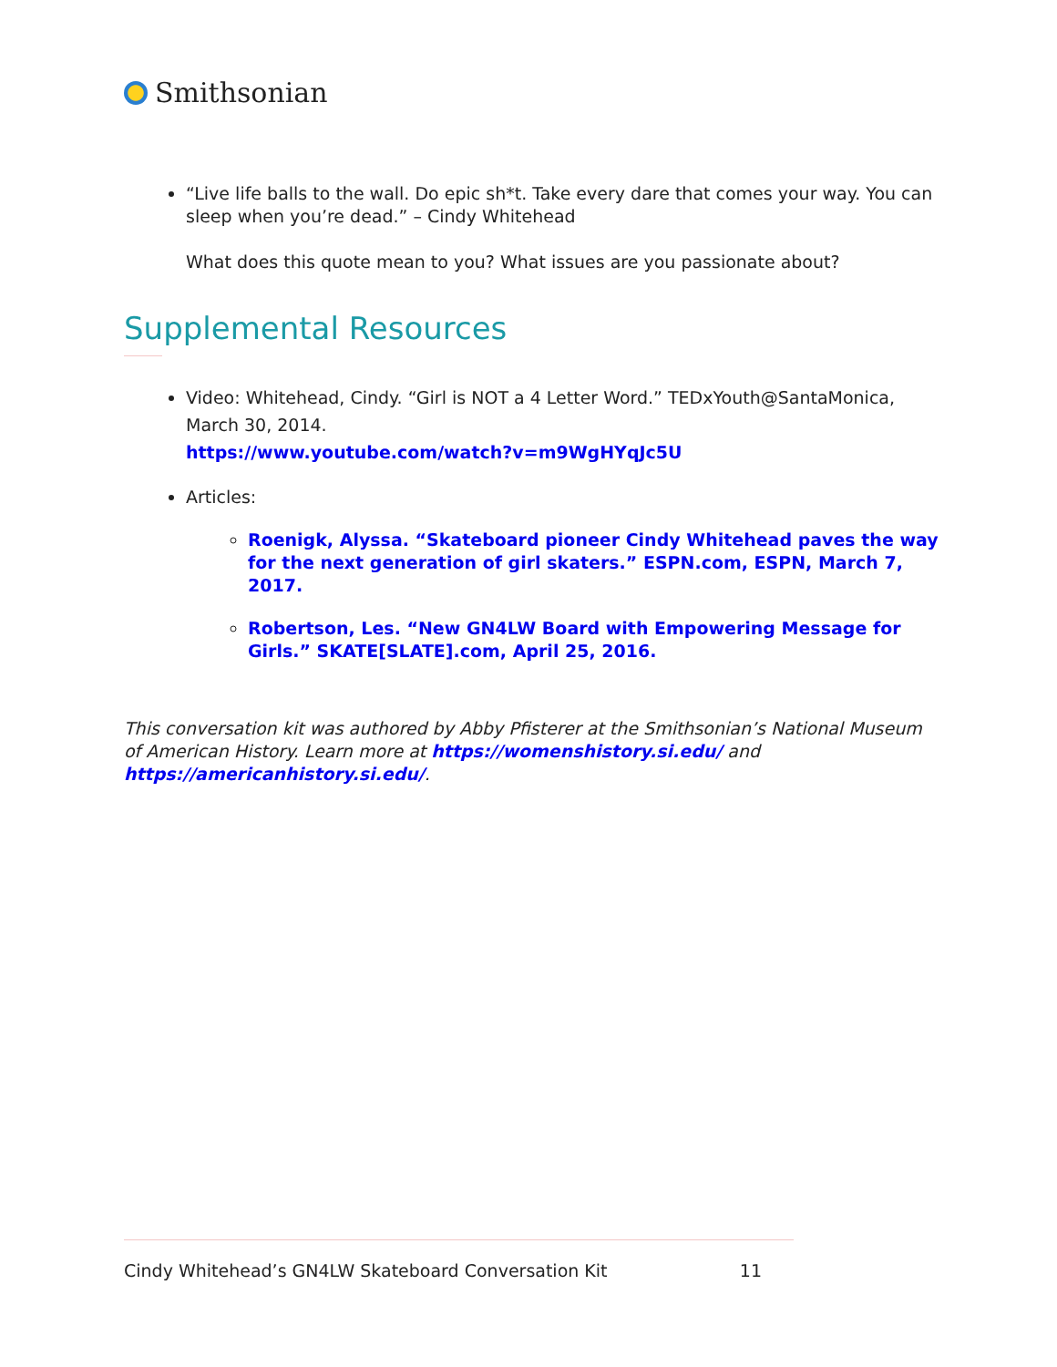Smithsonian
“Live life balls to the wall. Do epic sh*t. Take every dare that comes your way. You can sleep when you’re dead.” – Cindy Whitehead
What does this quote mean to you? What issues are you passionate about?
Supplemental Resources
Video: Whitehead, Cindy. “Girl is NOT a 4 Letter Word.” TEDxYouth@SantaMonica, March 30, 2014.
https://www.youtube.com/watch?v=m9WgHYqJc5U
Articles:
Roenigk, Alyssa. “Skateboard pioneer Cindy Whitehead paves the way for the next generation of girl skaters.” ESPN.com, ESPN, March 7, 2017.
Robertson, Les. “New GN4LW Board with Empowering Message for Girls.” SKATE[SLATE].com, April 25, 2016.
This conversation kit was authored by Abby Pfisterer at the Smithsonian’s National Museum of American History. Learn more at https://womenshistory.si.edu/ and https://americanhistory.si.edu/.
Cindy Whitehead’s GN4LW Skateboard Conversation Kit 11